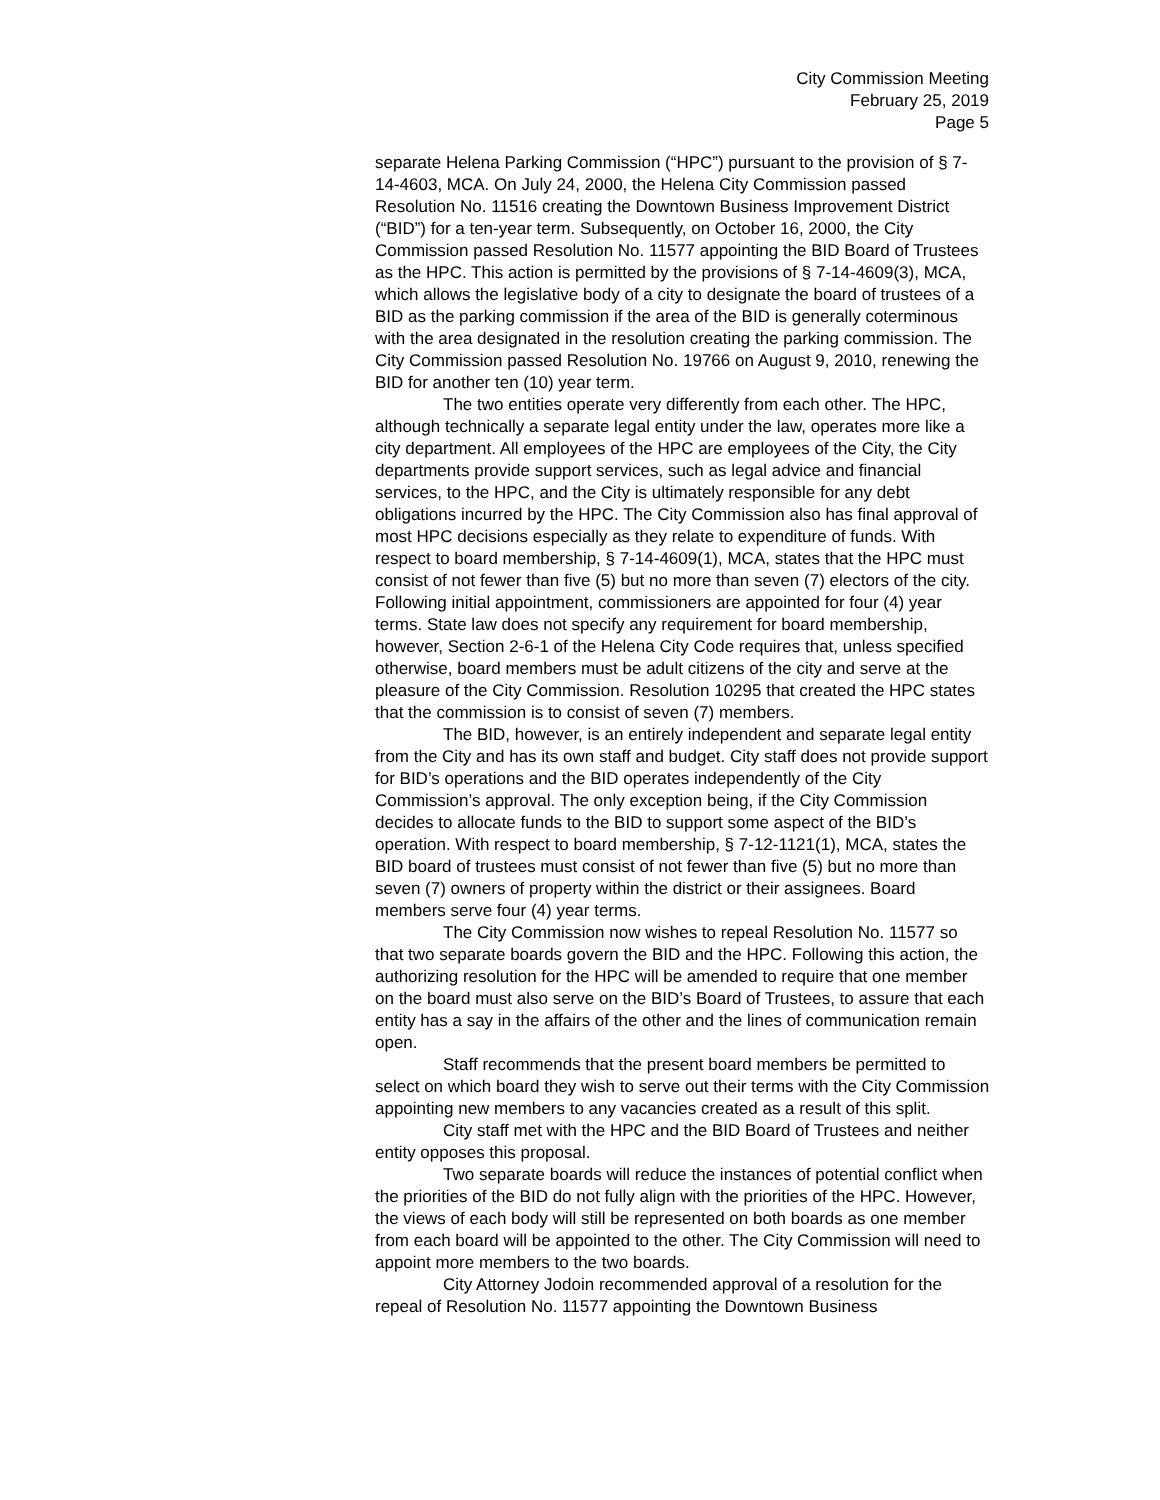City Commission Meeting
February 25, 2019
Page 5
separate Helena Parking Commission (“HPC”) pursuant to the provision of § 7-14-4603, MCA. On July 24, 2000, the Helena City Commission passed Resolution No. 11516 creating the Downtown Business Improvement District (“BID”) for a ten-year term. Subsequently, on October 16, 2000, the City Commission passed Resolution No. 11577 appointing the BID Board of Trustees as the HPC. This action is permitted by the provisions of § 7-14-4609(3), MCA, which allows the legislative body of a city to designate the board of trustees of a BID as the parking commission if the area of the BID is generally coterminous with the area designated in the resolution creating the parking commission. The City Commission passed Resolution No. 19766 on August 9, 2010, renewing the BID for another ten (10) year term.
The two entities operate very differently from each other. The HPC, although technically a separate legal entity under the law, operates more like a city department. All employees of the HPC are employees of the City, the City departments provide support services, such as legal advice and financial services, to the HPC, and the City is ultimately responsible for any debt obligations incurred by the HPC. The City Commission also has final approval of most HPC decisions especially as they relate to expenditure of funds. With respect to board membership, § 7-14-4609(1), MCA, states that the HPC must consist of not fewer than five (5) but no more than seven (7) electors of the city. Following initial appointment, commissioners are appointed for four (4) year terms. State law does not specify any requirement for board membership, however, Section 2-6-1 of the Helena City Code requires that, unless specified otherwise, board members must be adult citizens of the city and serve at the pleasure of the City Commission. Resolution 10295 that created the HPC states that the commission is to consist of seven (7) members.
The BID, however, is an entirely independent and separate legal entity from the City and has its own staff and budget. City staff does not provide support for BID’s operations and the BID operates independently of the City Commission’s approval. The only exception being, if the City Commission decides to allocate funds to the BID to support some aspect of the BID’s operation. With respect to board membership, § 7-12-1121(1), MCA, states the BID board of trustees must consist of not fewer than five (5) but no more than seven (7) owners of property within the district or their assignees. Board members serve four (4) year terms.
The City Commission now wishes to repeal Resolution No. 11577 so that two separate boards govern the BID and the HPC. Following this action, the authorizing resolution for the HPC will be amended to require that one member on the board must also serve on the BID’s Board of Trustees, to assure that each entity has a say in the affairs of the other and the lines of communication remain open.
Staff recommends that the present board members be permitted to select on which board they wish to serve out their terms with the City Commission appointing new members to any vacancies created as a result of this split.
City staff met with the HPC and the BID Board of Trustees and neither entity opposes this proposal.
Two separate boards will reduce the instances of potential conflict when the priorities of the BID do not fully align with the priorities of the HPC. However, the views of each body will still be represented on both boards as one member from each board will be appointed to the other. The City Commission will need to appoint more members to the two boards.
City Attorney Jodoin recommended approval of a resolution for the repeal of Resolution No. 11577 appointing the Downtown Business